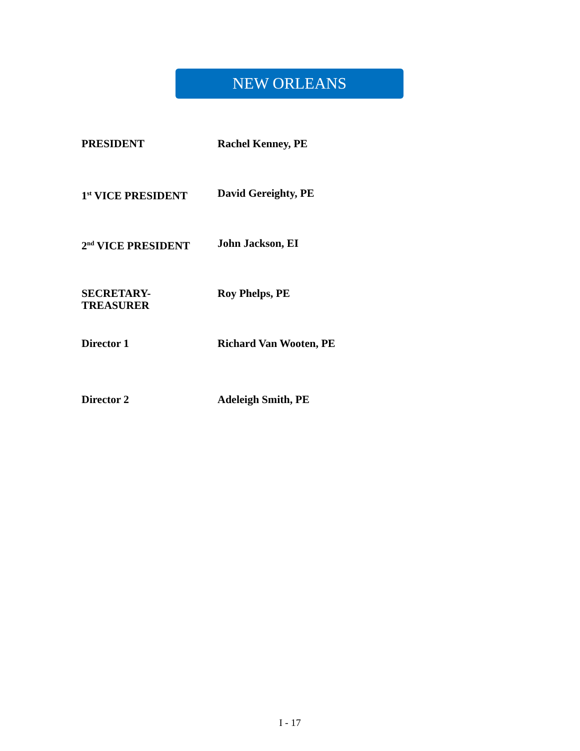NEW ORLEANS
| PRESIDENT | Rachel Kenney, PE |
| 1<sup>st</sup> VICE PRESIDENT | David Gereighty, PE |
| 2<sup>nd</sup> VICE PRESIDENT | John Jackson, EI |
| SECRETARY- TREASURER | Roy Phelps, PE |
| Director 1 | Richard Van Wooten, PE |
| Director 2 | Adeleigh Smith, PE |
I - 17